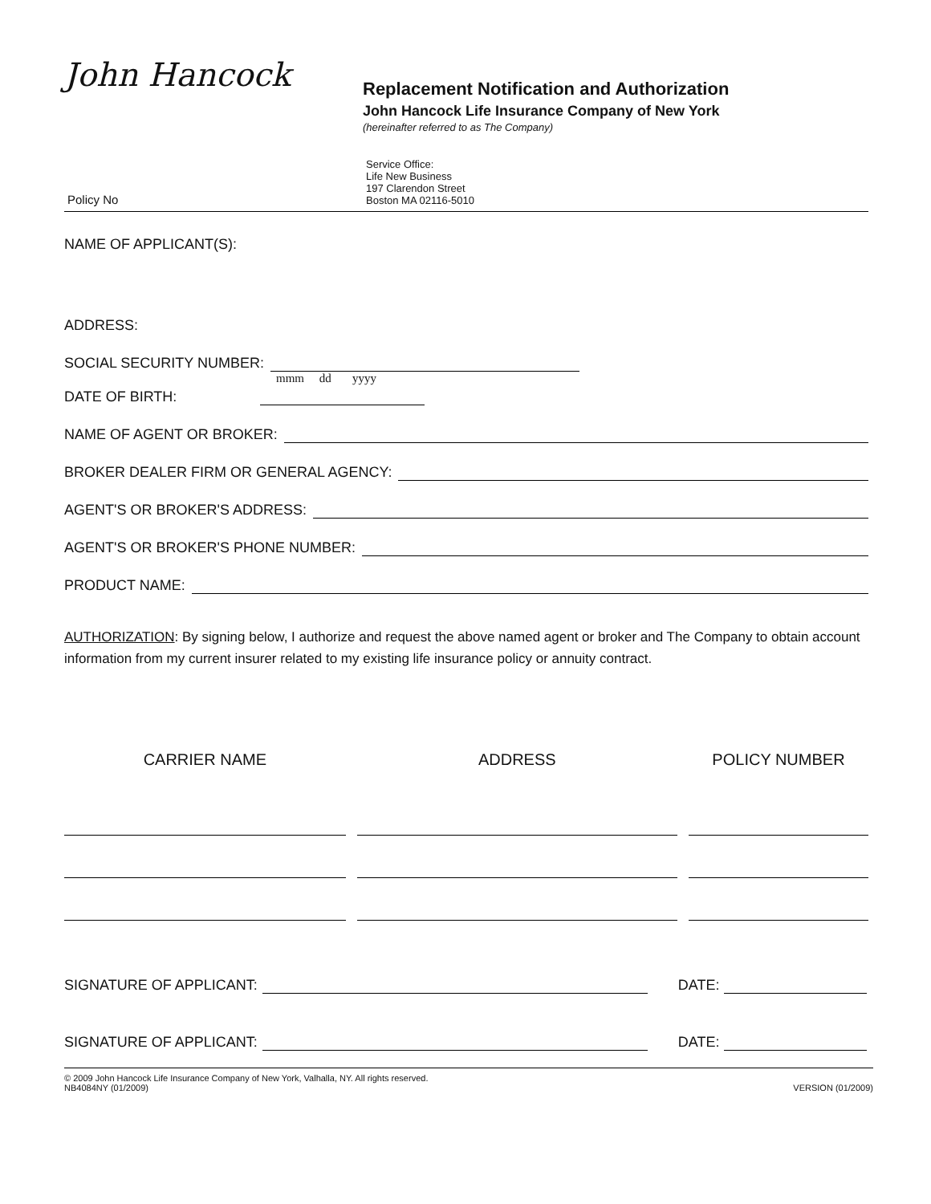John Hancock
Replacement Notification and Authorization
John Hancock Life Insurance Company of New York
(hereinafter referred to as The Company)
Policy No
Service Office:
Life New Business
197 Clarendon Street
Boston MA 02116-5010
NAME OF APPLICANT(S):
ADDRESS:
SOCIAL SECURITY NUMBER:
mmm dd yyyy
DATE OF BIRTH:
NAME OF AGENT OR BROKER:
BROKER DEALER FIRM OR GENERAL AGENCY:
AGENT'S OR BROKER'S ADDRESS:
AGENT'S OR BROKER'S PHONE NUMBER:
PRODUCT NAME:
AUTHORIZATION: By signing below, I authorize and request the above named agent or broker and The Company to obtain account information from my current insurer related to my existing life insurance policy or annuity contract.
| CARRIER NAME | ADDRESS | POLICY NUMBER |
| --- | --- | --- |
SIGNATURE OF APPLICANT: DATE:
SIGNATURE OF APPLICANT: DATE:
© 2009 John Hancock Life Insurance Company of New York, Valhalla, NY. All rights reserved.
NB4084NY (01/2009)
VERSION (01/2009)